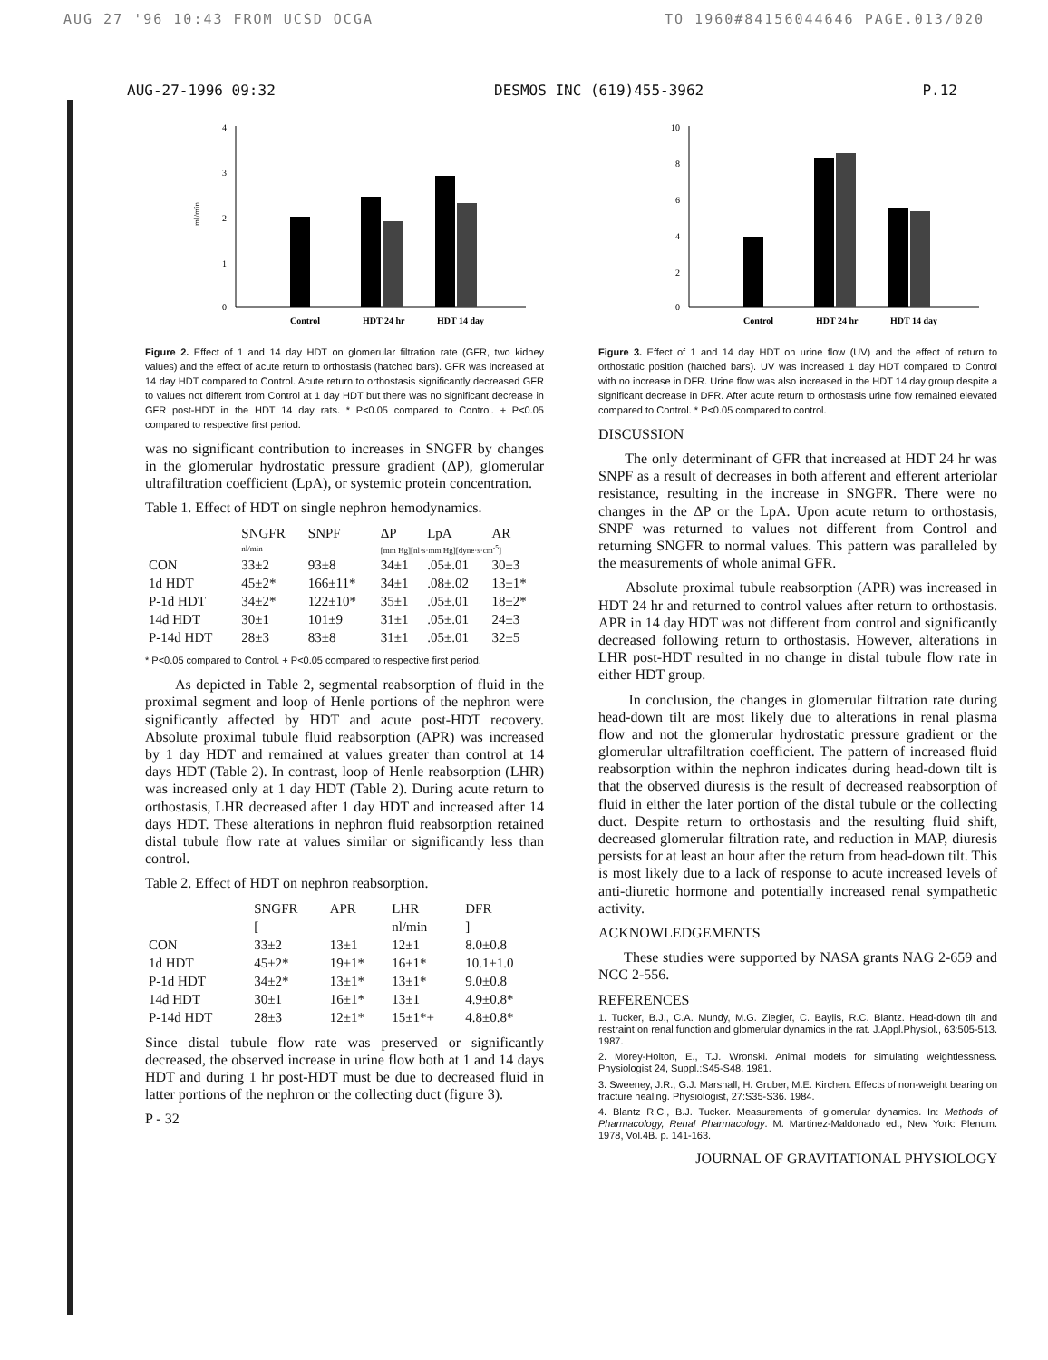AUG 27 '96 10:43 FROM UCSD OCGA TO 1960#84156044646 PAGE.013/020
AUG-27-1996 09:32 DESMOS INC (619)455-3962 P.12
4
3
2
1
0
Control
HDT 24 hr
HDT 14 day
ml/min
Figure 2. Effect of 1 and 14 day HDT on glomerular filtration rate (GFR, two kidney values) and the effect of acute return to orthostasis (hatched bars). GFR was increased at 14 day HDT compared to Control. Acute return to orthostasis significantly decreased GFR to values not different from Control at 1 day HDT but there was no significant decrease in GFR post-HDT in the HDT 14 day rats. * P<0.05 compared to Control. + P<0.05 compared to respective first period.
was no significant contribution to increases in SNGFR by changes in the glomerular hydrostatic pressure gradient (ΔP), glomerular ultrafiltration coefficient (LpA), or systemic protein concentration.
Table 1. Effect of HDT on single nephron hemodynamics.
| | SNGFR | SNPF | ΔP | LpA | AR |
| --- | --- | --- | --- | --- | --- |
| | nl/min | | [mm Hg][nl·s·mm Hg][dyne·s·cm<sup>-5</sup>] | | |
| CON | 33±2 | 93±8 | 34±1 | .05±.01 | 30±3 |
| 1d HDT | 45±2* | 166±11* | 34±1 | .08±.02 | 13±1* |
| P-1d HDT | 34±2* | 122±10* | 35±1 | .05±.01 | 18±2* |
| 14d HDT | 30±1 | 101±9 | 31±1 | .05±.01 | 24±3 |
| P-14d HDT | 28±3 | 83±8 | 31±1 | .05±.01 | 32±5 |
* P<0.05 compared to Control. + P<0.05 compared to respective first period.
As depicted in Table 2, segmental reabsorption of fluid in the proximal segment and loop of Henle portions of the nephron were significantly affected by HDT and acute post-HDT recovery. Absolute proximal tubule fluid reabsorption (APR) was increased by 1 day HDT and remained at values greater than control at 14 days HDT (Table 2). In contrast, loop of Henle reabsorption (LHR) was increased only at 1 day HDT (Table 2). During acute return to orthostasis, LHR decreased after 1 day HDT and increased after 14 days HDT. These alterations in nephron fluid reabsorption retained distal tubule flow rate at values similar or significantly less than control.
Table 2. Effect of HDT on nephron reabsorption.
| | SNGFR | APR | LHR | DFR |
| --- | --- | --- | --- | --- |
| | [ | | nl/min | ] |
| CON | 33±2 | 13±1 | 12±1 | 8.0±0.8 |
| 1d HDT | 45±2* | 19±1* | 16±1* | 10.1±1.0 |
| P-1d HDT | 34±2* | 13±1* | 13±1* | 9.0±0.8 |
| 14d HDT | 30±1 | 16±1* | 13±1 | 4.9±0.8* |
| P-14d HDT | 28±3 | 12±1* | 15±1*+ | 4.8±0.8* |
Since distal tubule flow rate was preserved or significantly decreased, the observed increase in urine flow both at 1 and 14 days HDT and during 1 hr post-HDT must be due to decreased fluid in latter portions of the nephron or the collecting duct (figure 3).
P - 32
10
8
6
4
2
0
Control
HDT 24 hr
HDT 14 day
Figure 3. Effect of 1 and 14 day HDT on urine flow (UV) and the effect of return to orthostatic position (hatched bars). UV was increased 1 day HDT compared to Control with no increase in DFR. Urine flow was also increased in the HDT 14 day group despite a significant decrease in DFR. After acute return to orthostasis urine flow remained elevated compared to Control. * P<0.05 compared to control.
DISCUSSION
The only determinant of GFR that increased at HDT 24 hr was SNPF as a result of decreases in both afferent and efferent arteriolar resistance, resulting in the increase in SNGFR. There were no changes in the ΔP or the LpA. Upon acute return to orthostasis, SNPF was returned to values not different from Control and returning SNGFR to normal values. This pattern was paralleled by the measurements of whole animal GFR.
Absolute proximal tubule reabsorption (APR) was increased in HDT 24 hr and returned to control values after return to orthostasis. APR in 14 day HDT was not different from control and significantly decreased following return to orthostasis. However, alterations in LHR post-HDT resulted in no change in distal tubule flow rate in either HDT group.
In conclusion, the changes in glomerular filtration rate during head-down tilt are most likely due to alterations in renal plasma flow and not the glomerular hydrostatic pressure gradient or the glomerular ultrafiltration coefficient. The pattern of increased fluid reabsorption within the nephron indicates during head-down tilt is that the observed diuresis is the result of decreased reabsorption of fluid in either the later portion of the distal tubule or the collecting duct. Despite return to orthostasis and the resulting fluid shift, decreased glomerular filtration rate, and reduction in MAP, diuresis persists for at least an hour after the return from head-down tilt. This is most likely due to a lack of response to acute increased levels of anti-diuretic hormone and potentially increased renal sympathetic activity.
ACKNOWLEDGEMENTS
These studies were supported by NASA grants NAG 2-659 and NCC 2-556.
REFERENCES
1. Tucker, B.J., C.A. Mundy, M.G. Ziegler, C. Baylis, R.C. Blantz. Head-down tilt and restraint on renal function and glomerular dynamics in the rat. J.Appl.Physiol., 63:505-513. 1987.
2. Morey-Holton, E., T.J. Wronski. Animal models for simulating weightlessness. Physiologist 24, Suppl.:S45-S48. 1981.
3. Sweeney, J.R., G.J. Marshall, H. Gruber, M.E. Kirchen. Effects of non-weight bearing on fracture healing. Physiologist, 27:S35-S36. 1984.
4. Blantz R.C., B.J. Tucker. Measurements of glomerular dynamics. In: Methods of Pharmacology, Renal Pharmacology. M. Martinez-Maldonado ed., New York: Plenum. 1978, Vol.4B. p. 141-163.
JOURNAL OF GRAVITATIONAL PHYSIOLOGY